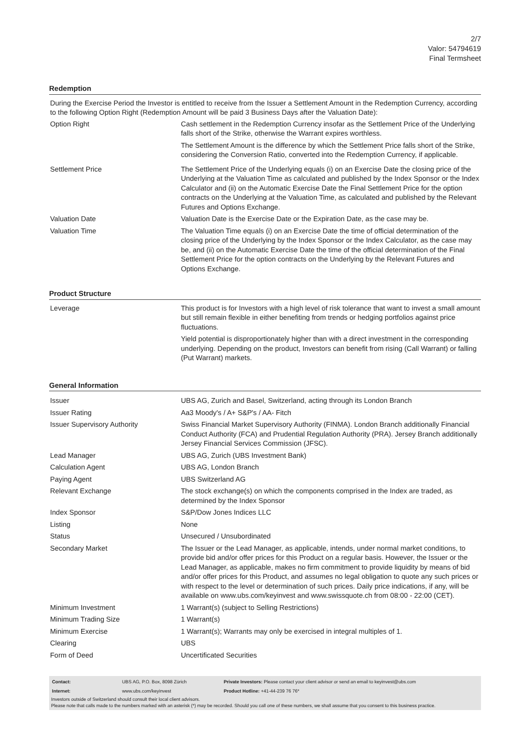2/7
Valor: 54794619
Final Termsheet
Redemption
During the Exercise Period the Investor is entitled to receive from the Issuer a Settlement Amount in the Redemption Currency, according to the following Option Right (Redemption Amount will be paid 3 Business Days after the Valuation Date):
| Option Right | Cash settlement in the Redemption Currency insofar as the Settlement Price of the Underlying falls short of the Strike, otherwise the Warrant expires worthless. The Settlement Amount is the difference by which the Settlement Price falls short of the Strike, considering the Conversion Ratio, converted into the Redemption Currency, if applicable. |
| Settlement Price | The Settlement Price of the Underlying equals (i) on an Exercise Date the closing price of the Underlying at the Valuation Time as calculated and published by the Index Sponsor or the Index Calculator and (ii) on the Automatic Exercise Date the Final Settlement Price for the option contracts on the Underlying at the Valuation Time, as calculated and published by the Relevant Futures and Options Exchange. |
| Valuation Date | Valuation Date is the Exercise Date or the Expiration Date, as the case may be. |
| Valuation Time | The Valuation Time equals (i) on an Exercise Date the time of official determination of the closing price of the Underlying by the Index Sponsor or the Index Calculator, as the case may be, and (ii) on the Automatic Exercise Date the time of the official determination of the Final Settlement Price for the option contracts on the Underlying by the Relevant Futures and Options Exchange. |
Product Structure
| Leverage | This product is for Investors with a high level of risk tolerance that want to invest a small amount but still remain flexible in either benefiting from trends or hedging portfolios against price fluctuations. Yield potential is disproportionately higher than with a direct investment in the corresponding underlying. Depending on the product, Investors can benefit from rising (Call Warrant) or falling (Put Warrant) markets. |
General Information
| Issuer | UBS AG, Zurich and Basel, Switzerland, acting through its London Branch |
| Issuer Rating | Aa3 Moody's / A+ S&P's / AA- Fitch |
| Issuer Supervisory Authority | Swiss Financial Market Supervisory Authority (FINMA). London Branch additionally Financial Conduct Authority (FCA) and Prudential Regulation Authority (PRA). Jersey Branch additionally Jersey Financial Services Commission (JFSC). |
| Lead Manager | UBS AG, Zurich (UBS Investment Bank) |
| Calculation Agent | UBS AG, London Branch |
| Paying Agent | UBS Switzerland AG |
| Relevant Exchange | The stock exchange(s) on which the components comprised in the Index are traded, as determined by the Index Sponsor |
| Index Sponsor | S&P/Dow Jones Indices LLC |
| Listing | None |
| Status | Unsecured / Unsubordinated |
| Secondary Market | The Issuer or the Lead Manager, as applicable, intends, under normal market conditions, to provide bid and/or offer prices for this Product on a regular basis. However, the Issuer or the Lead Manager, as applicable, makes no firm commitment to provide liquidity by means of bid and/or offer prices for this Product, and assumes no legal obligation to quote any such prices or with respect to the level or determination of such prices. Daily price indications, if any, will be available on www.ubs.com/keyinvest and www.swissquote.ch from 08:00 - 22:00 (CET). |
| Minimum Investment | 1 Warrant(s) (subject to Selling Restrictions) |
| Minimum Trading Size | 1 Warrant(s) |
| Minimum Exercise | 1 Warrant(s); Warrants may only be exercised in integral multiples of 1. |
| Clearing | UBS |
| Form of Deed | Uncertificated Securities |
| Contact: | UBS AG, P.O. Box, 8098 Zürich | Private Investors: Please contact your client advisor or send an email to keyinvest@ubs.com |
| Internet: | www.ubs.com/keyinvest | Product Hotline: +41-44-239 76 76* |
Investors outside of Switzerland should consult their local client advisors.
Please note that calls made to the numbers marked with an asterisk (*) may be recorded. Should you call one of these numbers, we shall assume that you consent to this business practice.